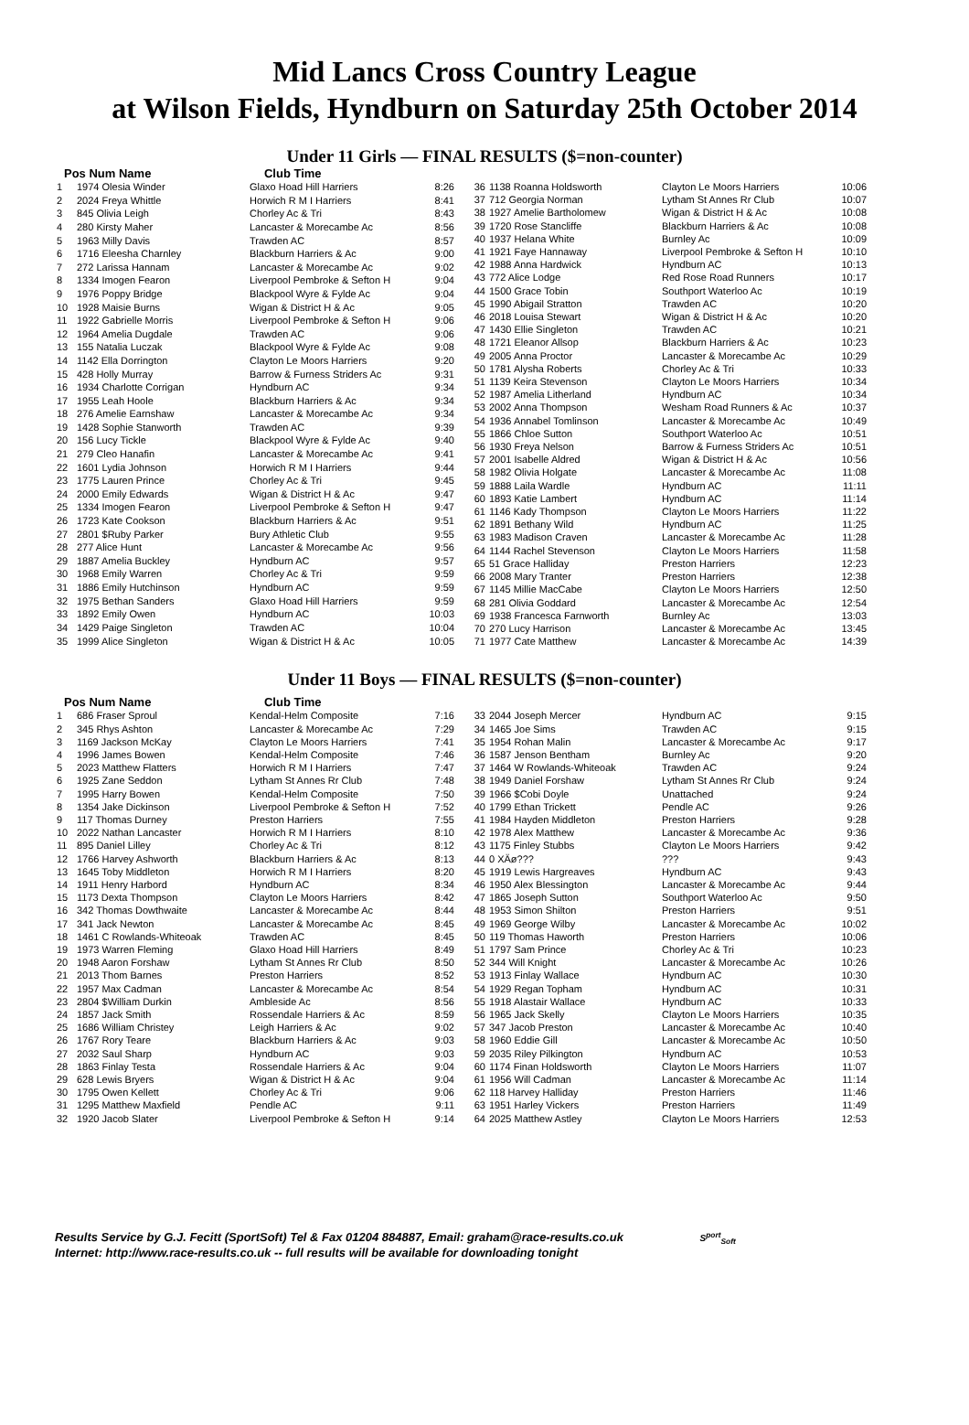Mid Lancs Cross Country League
at Wilson Fields, Hyndburn on Saturday 25th October 2014
Under 11 Girls — FINAL RESULTS ($=non-counter)
Pos Num Name Club Time
| 1 | 1974 Olesia Winder | Glaxo Hoad Hill Harriers | 8:26 |
| 2 | 2024 Freya Whittle | Horwich R M I Harriers | 8:41 |
| 3 | 845 Olivia Leigh | Chorley Ac & Tri | 8:43 |
| 4 | 280 Kirsty Maher | Lancaster & Morecambe Ac | 8:56 |
| 5 | 1963 Milly Davis | Trawden AC | 8:57 |
| 6 | 1716 Eleesha Charnley | Blackburn Harriers & Ac | 9:00 |
| 7 | 272 Larissa Hannam | Lancaster & Morecambe Ac | 9:02 |
| 8 | 1334 Imogen Fearon | Liverpool Pembroke & Sefton H | 9:04 |
| 9 | 1976 Poppy Bridge | Blackpool Wyre & Fylde Ac | 9:04 |
| 10 | 1928 Maisie Burns | Wigan & District H & Ac | 9:05 |
| 11 | 1922 Gabrielle Morris | Liverpool Pembroke & Sefton H | 9:06 |
| 12 | 1964 Amelia Dugdale | Trawden AC | 9:06 |
| 13 | 155 Natalia Luczak | Blackpool Wyre & Fylde Ac | 9:08 |
| 14 | 1142 Ella Dorrington | Clayton Le Moors Harriers | 9:20 |
| 15 | 428 Holly Murray | Barrow & Furness Striders Ac | 9:31 |
| 16 | 1934 Charlotte Corrigan | Hyndburn AC | 9:34 |
| 17 | 1955 Leah Hoole | Blackburn Harriers & Ac | 9:34 |
| 18 | 276 Amelie Earnshaw | Lancaster & Morecambe Ac | 9:34 |
| 19 | 1428 Sophie Stanworth | Trawden AC | 9:39 |
| 20 | 156 Lucy Tickle | Blackpool Wyre & Fylde Ac | 9:40 |
| 21 | 279 Cleo Hanafin | Lancaster & Morecambe Ac | 9:41 |
| 22 | 1601 Lydia Johnson | Horwich R M I Harriers | 9:44 |
| 23 | 1775 Lauren Prince | Chorley Ac & Tri | 9:45 |
| 24 | 2000 Emily Edwards | Wigan & District H & Ac | 9:47 |
| 25 | 1334 Imogen Fearon | Liverpool Pembroke & Sefton H | 9:47 |
| 26 | 1723 Kate Cookson | Blackburn Harriers & Ac | 9:51 |
| 27 | 2801 $Ruby Parker | Bury Athletic Club | 9:55 |
| 28 | 277 Alice Hunt | Lancaster & Morecambe Ac | 9:56 |
| 29 | 1887 Amelia Buckley | Hyndburn AC | 9:57 |
| 30 | 1968 Emily Warren | Chorley Ac & Tri | 9:59 |
| 31 | 1886 Emily Hutchinson | Hyndburn AC | 9:59 |
| 32 | 1975 Bethan Sanders | Glaxo Hoad Hill Harriers | 9:59 |
| 33 | 1892 Emily Owen | Hyndburn AC | 10:03 |
| 34 | 1429 Paige Singleton | Trawden AC | 10:04 |
| 35 | 1999 Alice Singleton | Wigan & District H & Ac | 10:05 |
| 36 | 1138 Roanna Holdsworth | Clayton Le Moors Harriers | 10:06 |
| 37 | 712 Georgia Norman | Lytham St Annes Rr Club | 10:07 |
| 38 | 1927 Amelie Bartholomew | Wigan & District H & Ac | 10:08 |
| 39 | 1720 Rose Stancliffe | Blackburn Harriers & Ac | 10:08 |
| 40 | 1937 Helana White | Burnley Ac | 10:09 |
| 41 | 1921 Faye Hannaway | Liverpool Pembroke & Sefton H | 10:10 |
| 42 | 1988 Anna Hardwick | Hyndburn AC | 10:13 |
| 43 | 772 Alice Lodge | Red Rose Road Runners | 10:17 |
| 44 | 1500 Grace Tobin | Southport Waterloo Ac | 10:19 |
| 45 | 1990 Abigail Stratton | Trawden AC | 10:20 |
| 46 | 2018 Louisa Stewart | Wigan & District H & Ac | 10:20 |
| 47 | 1430 Ellie Singleton | Trawden AC | 10:21 |
| 48 | 1721 Eleanor Allsop | Blackburn Harriers & Ac | 10:23 |
| 49 | 2005 Anna Proctor | Lancaster & Morecambe Ac | 10:29 |
| 50 | 1781 Alysha Roberts | Chorley Ac & Tri | 10:33 |
| 51 | 1139 Keira Stevenson | Clayton Le Moors Harriers | 10:34 |
| 52 | 1987 Amelia Litherland | Hyndburn AC | 10:34 |
| 53 | 2002 Anna Thompson | Wesham Road Runners & Ac | 10:37 |
| 54 | 1936 Annabel Tomlinson | Lancaster & Morecambe Ac | 10:49 |
| 55 | 1866 Chloe Sutton | Southport Waterloo Ac | 10:51 |
| 56 | 1930 Freya Nelson | Barrow & Furness Striders Ac | 10:51 |
| 57 | 2001 Isabelle Aldred | Wigan & District H & Ac | 10:56 |
| 58 | 1982 Olivia Holgate | Lancaster & Morecambe Ac | 11:08 |
| 59 | 1888 Laila Wardle | Hyndburn AC | 11:11 |
| 60 | 1893 Katie Lambert | Hyndburn AC | 11:14 |
| 61 | 1146 Kady Thompson | Clayton Le Moors Harriers | 11:22 |
| 62 | 1891 Bethany Wild | Hyndburn AC | 11:25 |
| 63 | 1983 Madison Craven | Lancaster & Morecambe Ac | 11:28 |
| 64 | 1144 Rachel Stevenson | Clayton Le Moors Harriers | 11:58 |
| 65 | 51 Grace Halliday | Preston Harriers | 12:23 |
| 66 | 2008 Mary Tranter | Preston Harriers | 12:38 |
| 67 | 1145 Millie MacCabe | Clayton Le Moors Harriers | 12:50 |
| 68 | 281 Olivia Goddard | Lancaster & Morecambe Ac | 12:54 |
| 69 | 1938 Francesca Farnworth | Burnley Ac | 13:03 |
| 70 | 270 Lucy Harrison | Lancaster & Morecambe Ac | 13:45 |
| 71 | 1977 Cate Matthew | Lancaster & Morecambe Ac | 14:39 |
Under 11 Boys — FINAL RESULTS ($=non-counter)
Pos Num Name Club Time
| 1 | 686 Fraser Sproul | Kendal-Helm Composite | 7:16 |
| 2 | 345 Rhys Ashton | Lancaster & Morecambe Ac | 7:29 |
| 3 | 1169 Jackson McKay | Clayton Le Moors Harriers | 7:41 |
| 4 | 1996 James Bowen | Kendal-Helm Composite | 7:46 |
| 5 | 2023 Matthew Flatters | Horwich R M I Harriers | 7:47 |
| 6 | 1925 Zane Seddon | Lytham St Annes Rr Club | 7:48 |
| 7 | 1995 Harry Bowen | Kendal-Helm Composite | 7:50 |
| 8 | 1354 Jake Dickinson | Liverpool Pembroke & Sefton H | 7:52 |
| 9 | 117 Thomas Durney | Preston Harriers | 7:55 |
| 10 | 2022 Nathan Lancaster | Horwich R M I Harriers | 8:10 |
| 11 | 895 Daniel Lilley | Chorley Ac & Tri | 8:12 |
| 12 | 1766 Harvey Ashworth | Blackburn Harriers & Ac | 8:13 |
| 13 | 1645 Toby Middleton | Horwich R M I Harriers | 8:20 |
| 14 | 1911 Henry Harbord | Hyndburn AC | 8:34 |
| 15 | 1173 Dexta Thompson | Clayton Le Moors Harriers | 8:42 |
| 16 | 342 Thomas Dowthwaite | Lancaster & Morecambe Ac | 8:44 |
| 17 | 341 Jack Newton | Lancaster & Morecambe Ac | 8:45 |
| 18 | 1461 C Rowlands-Whiteoak | Trawden AC | 8:45 |
| 19 | 1973 Warren Fleming | Glaxo Hoad Hill Harriers | 8:49 |
| 20 | 1948 Aaron Forshaw | Lytham St Annes Rr Club | 8:50 |
| 21 | 2013 Thom Barnes | Preston Harriers | 8:52 |
| 22 | 1957 Max Cadman | Lancaster & Morecambe Ac | 8:54 |
| 23 | 2804 $William Durkin | Ambleside Ac | 8:56 |
| 24 | 1857 Jack Smith | Rossendale Harriers & Ac | 8:59 |
| 25 | 1686 William Christey | Leigh Harriers & Ac | 9:02 |
| 26 | 1767 Rory Teare | Blackburn Harriers & Ac | 9:03 |
| 27 | 2032 Saul Sharp | Hyndburn AC | 9:03 |
| 28 | 1863 Finlay Testa | Rossendale Harriers & Ac | 9:04 |
| 29 | 628 Lewis Bryers | Wigan & District H & Ac | 9:04 |
| 30 | 1795 Owen Kellett | Chorley Ac & Tri | 9:06 |
| 31 | 1295 Matthew Maxfield | Pendle AC | 9:11 |
| 32 | 1920 Jacob Slater | Liverpool Pembroke & Sefton H | 9:14 |
| 33 | 2044 Joseph Mercer | Hyndburn AC | 9:15 |
| 34 | 1465 Joe Sims | Trawden AC | 9:15 |
| 35 | 1954 Rohan Malin | Lancaster & Morecambe Ac | 9:17 |
| 36 | 1587 Jenson Bentham | Burnley Ac | 9:20 |
| 37 | 1464 W Rowlands-Whiteoak | Trawden AC | 9:24 |
| 38 | 1949 Daniel Forshaw | Lytham St Annes Rr Club | 9:24 |
| 39 | 1966 $Cobi Doyle | Unattached | 9:24 |
| 40 | 1799 Ethan Trickett | Pendle AC | 9:26 |
| 41 | 1984 Hayden Middleton | Preston Harriers | 9:28 |
| 42 | 1978 Alex Matthew | Lancaster & Morecambe Ac | 9:36 |
| 43 | 1175 Finley Stubbs | Clayton Le Moors Harriers | 9:42 |
| 44 | 0 XÄø??? | ??? | 9:43 |
| 45 | 1919 Lewis Hargreaves | Hyndburn AC | 9:43 |
| 46 | 1950 Alex Blessington | Lancaster & Morecambe Ac | 9:44 |
| 47 | 1865 Joseph Sutton | Southport Waterloo Ac | 9:50 |
| 48 | 1953 Simon Shilton | Preston Harriers | 9:51 |
| 49 | 1969 George Wilby | Lancaster & Morecambe Ac | 10:02 |
| 50 | 119 Thomas Haworth | Preston Harriers | 10:06 |
| 51 | 1797 Sam Prince | Chorley Ac & Tri | 10:23 |
| 52 | 344 Will Knight | Lancaster & Morecambe Ac | 10:26 |
| 53 | 1913 Finlay Wallace | Hyndburn AC | 10:30 |
| 54 | 1929 Regan Topham | Hyndburn AC | 10:31 |
| 55 | 1918 Alastair Wallace | Hyndburn AC | 10:33 |
| 56 | 1965 Jack Skelly | Clayton Le Moors Harriers | 10:35 |
| 57 | 347 Jacob Preston | Lancaster & Morecambe Ac | 10:40 |
| 58 | 1960 Eddie Gill | Lancaster & Morecambe Ac | 10:50 |
| 59 | 2035 Riley Pilkington | Hyndburn AC | 10:53 |
| 60 | 1174 Finan Holdsworth | Clayton Le Moors Harriers | 11:07 |
| 61 | 1956 Will Cadman | Lancaster & Morecambe Ac | 11:14 |
| 62 | 118 Harvey Halliday | Preston Harriers | 11:46 |
| 63 | 1951 Harley Vickers | Preston Harriers | 11:49 |
| 64 | 2025 Matthew Astley | Clayton Le Moors Harriers | 12:53 |
Results Service by G.J. Fecitt (SportSoft) Tel & Fax 01204 884887, Email: graham@race-results.co.uk S<sup>port</sup><sub>Soft</sub>
Internet: http://www.race-results.co.uk -- full results will be available for downloading tonight